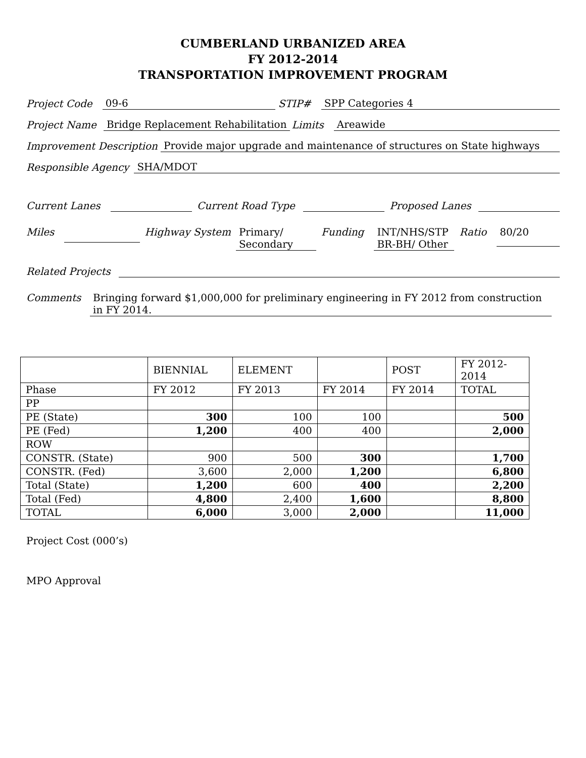CUMBERLAND URBANIZED AREA
FY 2012-2014
TRANSPORTATION IMPROVEMENT PROGRAM
Project Code 09-6 STIP# SPP Categories 4
Project Name Bridge Replacement Rehabilitation Limits Areawide
Improvement Description Provide major upgrade and maintenance of structures on State highways
Responsible Agency SHA/MDOT
Current Lanes Current Road Type Proposed Lanes
Miles Highway System Primary/ Secondary Funding INT/NHS/STP BR-BH/ Other Ratio 80/20
Related Projects
Comments Bringing forward $1,000,000 for preliminary engineering in FY 2012 from construction in FY 2014.
| | BIENNIAL | ELEMENT | | POST | FY 2012- 2014 |
| Phase | FY 2012 | FY 2013 | FY 2014 | FY 2014 | TOTAL |
| PP | | | | | |
| PE (State) | 300 | 100 | 100 | | 500 |
| PE (Fed) | 1,200 | 400 | 400 | | 2,000 |
| ROW | | | | | |
| CONSTR. (State) | 900 | 500 | 300 | | 1,700 |
| CONSTR. (Fed) | 3,600 | 2,000 | 1,200 | | 6,800 |
| Total (State) | 1,200 | 600 | 400 | | 2,200 |
| Total (Fed) | 4,800 | 2,400 | 1,600 | | 8,800 |
| TOTAL | 6,000 | 3,000 | 2,000 | | 11,000 |
Project Cost (000’s)
MPO Approval